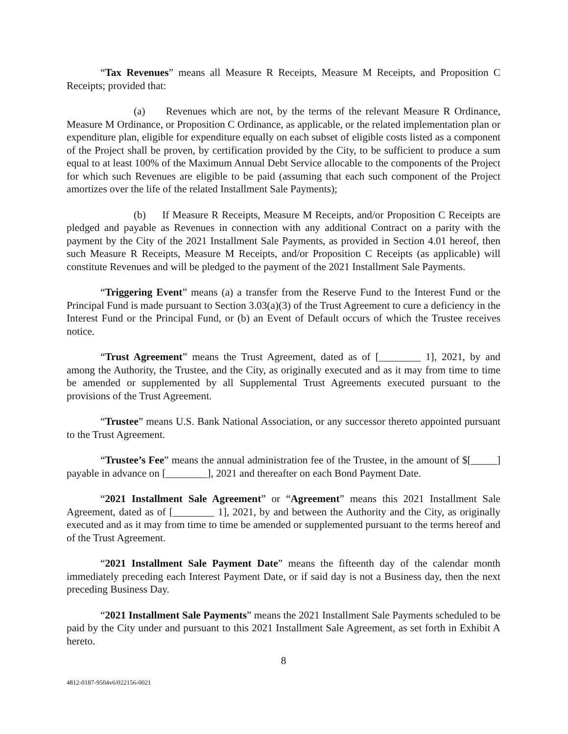“Tax Revenues” means all Measure R Receipts, Measure M Receipts, and Proposition C Receipts; provided that:
(a) Revenues which are not, by the terms of the relevant Measure R Ordinance, Measure M Ordinance, or Proposition C Ordinance, as applicable, or the related implementation plan or expenditure plan, eligible for expenditure equally on each subset of eligible costs listed as a component of the Project shall be proven, by certification provided by the City, to be sufficient to produce a sum equal to at least 100% of the Maximum Annual Debt Service allocable to the components of the Project for which such Revenues are eligible to be paid (assuming that each such component of the Project amortizes over the life of the related Installment Sale Payments);
(b) If Measure R Receipts, Measure M Receipts, and/or Proposition C Receipts are pledged and payable as Revenues in connection with any additional Contract on a parity with the payment by the City of the 2021 Installment Sale Payments, as provided in Section 4.01 hereof, then such Measure R Receipts, Measure M Receipts, and/or Proposition C Receipts (as applicable) will constitute Revenues and will be pledged to the payment of the 2021 Installment Sale Payments.
“Triggering Event” means (a) a transfer from the Reserve Fund to the Interest Fund or the Principal Fund is made pursuant to Section 3.03(a)(3) of the Trust Agreement to cure a deficiency in the Interest Fund or the Principal Fund, or (b) an Event of Default occurs of which the Trustee receives notice.
“Trust Agreement” means the Trust Agreement, dated as of [________ 1], 2021, by and among the Authority, the Trustee, and the City, as originally executed and as it may from time to time be amended or supplemented by all Supplemental Trust Agreements executed pursuant to the provisions of the Trust Agreement.
“Trustee” means U.S. Bank National Association, or any successor thereto appointed pursuant to the Trust Agreement.
“Trustee’s Fee” means the annual administration fee of the Trustee, in the amount of $[_____] payable in advance on [________], 2021 and thereafter on each Bond Payment Date.
“2021 Installment Sale Agreement” or “Agreement” means this 2021 Installment Sale Agreement, dated as of [________ 1], 2021, by and between the Authority and the City, as originally executed and as it may from time to time be amended or supplemented pursuant to the terms hereof and of the Trust Agreement.
“2021 Installment Sale Payment Date” means the fifteenth day of the calendar month immediately preceding each Interest Payment Date, or if said day is not a Business day, then the next preceding Business Day.
“2021 Installment Sale Payments” means the 2021 Installment Sale Payments scheduled to be paid by the City under and pursuant to this 2021 Installment Sale Agreement, as set forth in Exhibit A hereto.
8
4812-0187-9504v6/022156-0021